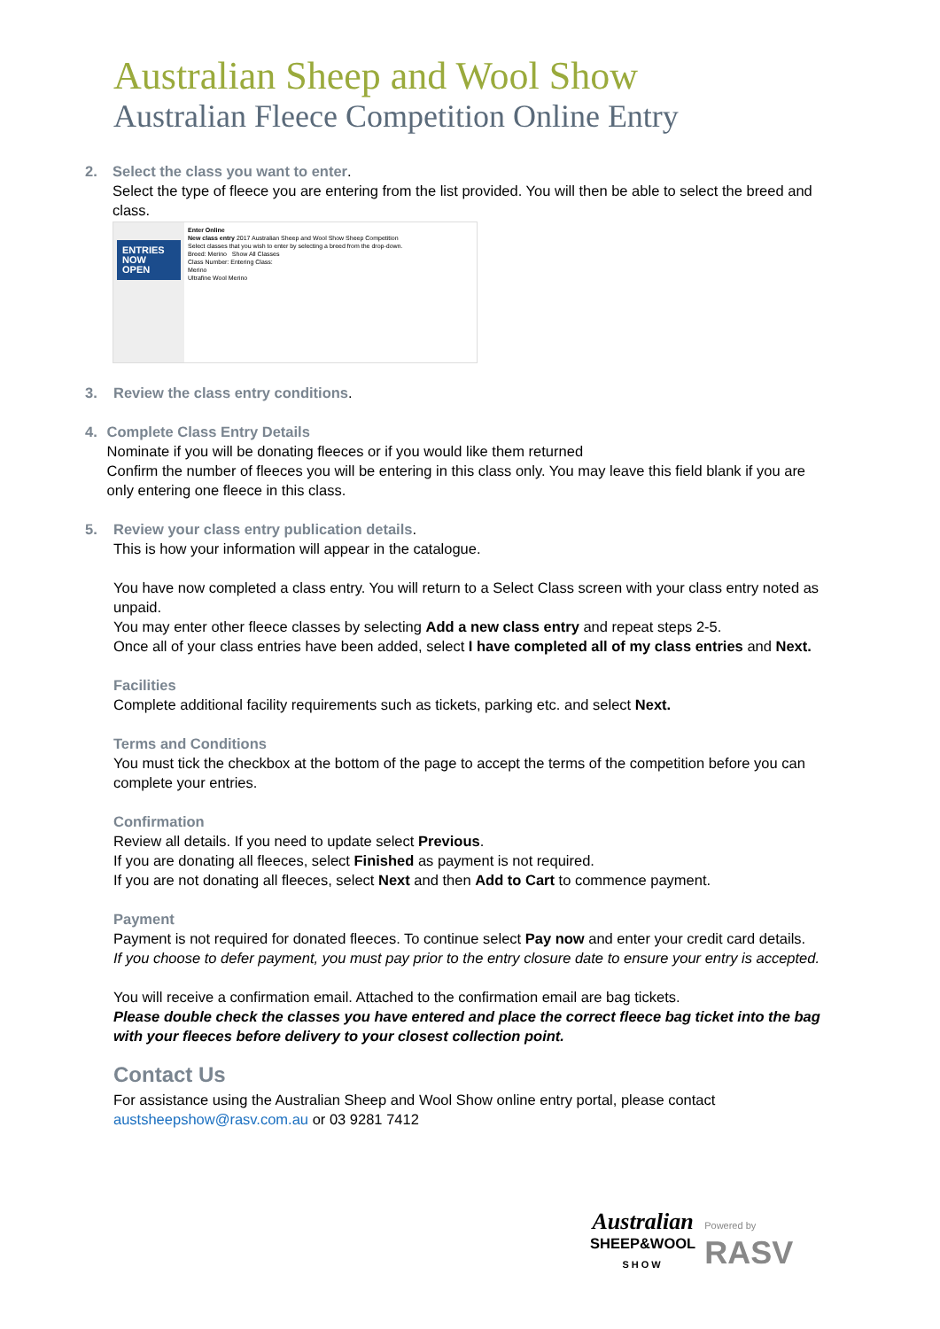Australian Sheep and Wool Show
Australian Fleece Competition Online Entry
2. Select the class you want to enter.
Select the type of fleece you are entering from the list provided. You will then be able to select the breed and class.
ENTRIES NOW OPEN
Enter Online
New class entry 2017 Australian Sheep and Wool Show Sheep Competition
Select classes that you wish to enter by selecting a breed from the drop-down.
Breed: Merino Show All Classes
Class Number: Entering Class:
Merino
Ultrafine Wool Merino
3. Review the class entry conditions.
4. Complete Class Entry Details
Nominate if you will be donating fleeces or if you would like them returned
Confirm the number of fleeces you will be entering in this class only. You may leave this field blank if you are only entering one fleece in this class.
5. Review your class entry publication details.
This is how your information will appear in the catalogue.
You have now completed a class entry. You will return to a Select Class screen with your class entry noted as unpaid.
You may enter other fleece classes by selecting Add a new class entry and repeat steps 2-5.
Once all of your class entries have been added, select I have completed all of my class entries and Next.
Facilities
Complete additional facility requirements such as tickets, parking etc. and select Next.
Terms and Conditions
You must tick the checkbox at the bottom of the page to accept the terms of the competition before you can complete your entries.
Confirmation
Review all details. If you need to update select Previous.
If you are donating all fleeces, select Finished as payment is not required.
If you are not donating all fleeces, select Next and then Add to Cart to commence payment.
Payment
Payment is not required for donated fleeces. To continue select Pay now and enter your credit card details.
If you choose to defer payment, you must pay prior to the entry closure date to ensure your entry is accepted.
You will receive a confirmation email. Attached to the confirmation email are bag tickets.
Please double check the classes you have entered and place the correct fleece bag ticket into the bag with your fleeces before delivery to your closest collection point.
Contact Us
For assistance using the Australian Sheep and Wool Show online entry portal, please contact austsheepshow@rasv.com.au or 03 9281 7412
Australian
SHEEP&WOOL
SHOW
Powered by
RASV